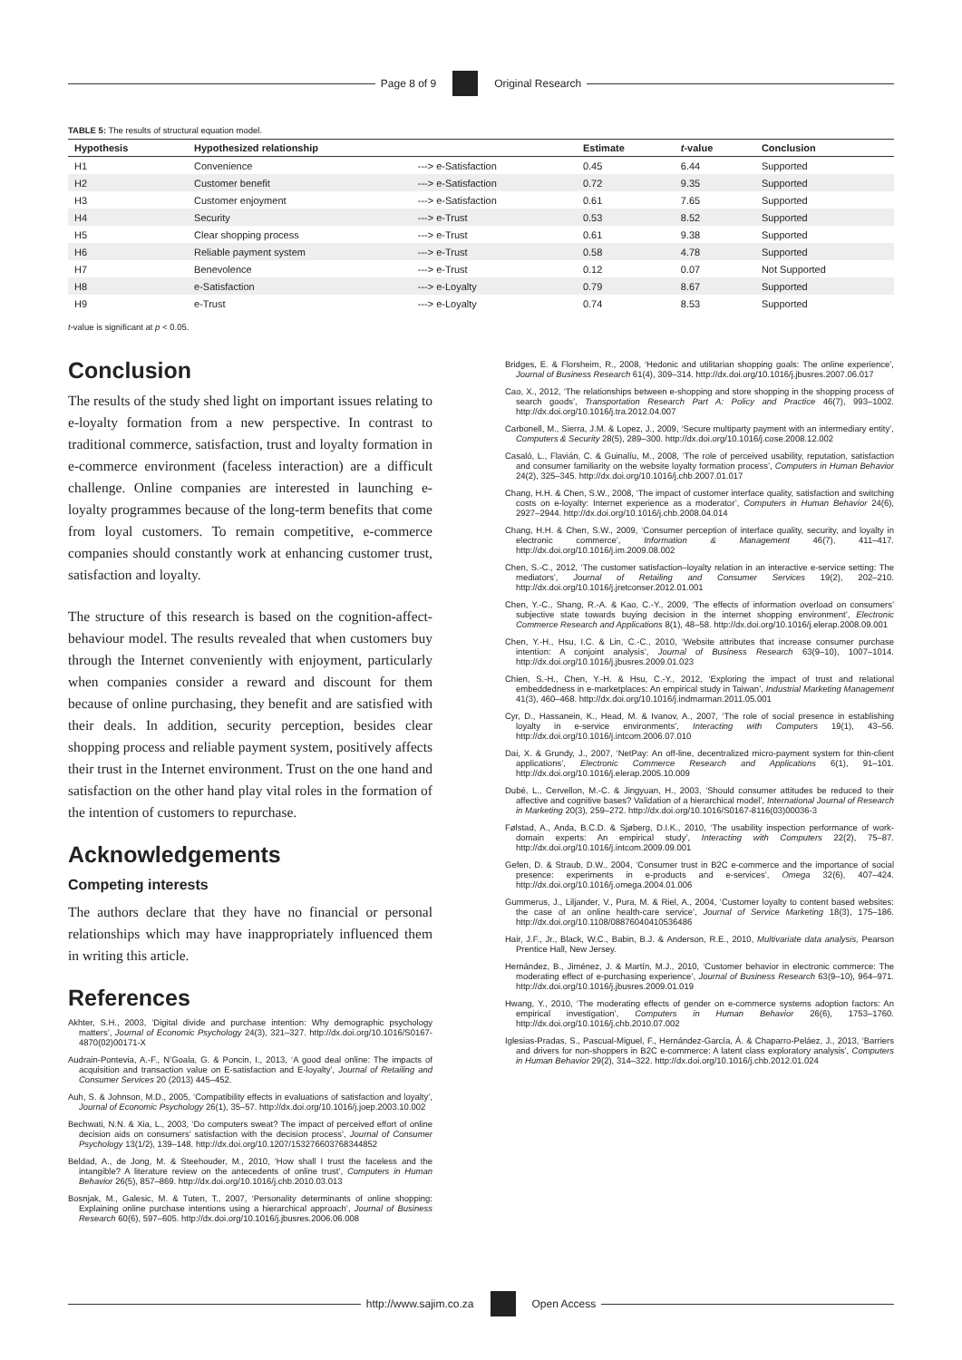Page 8 of 9 Original Research
TABLE 5: The results of structural equation model.
| Hypothesis | Hypothesized relationship | | Estimate | t -value | Conclusion |
| --- | --- | --- | --- | --- | --- |
| H1 | Convenience | ---> e-Satisfaction | 0.45 | 6.44 | Supported |
| H2 | Customer benefit | ---> e-Satisfaction | 0.72 | 9.35 | Supported |
| H3 | Customer enjoyment | ---> e-Satisfaction | 0.61 | 7.65 | Supported |
| H4 | Security | ---> e-Trust | 0.53 | 8.52 | Supported |
| H5 | Clear shopping process | ---> e-Trust | 0.61 | 9.38 | Supported |
| H6 | Reliable payment system | ---> e-Trust | 0.58 | 4.78 | Supported |
| H7 | Benevolence | ---> e-Trust | 0.12 | 0.07 | Not Supported |
| H8 | e-Satisfaction | ---> e-Loyalty | 0.79 | 8.67 | Supported |
| H9 | e-Trust | ---> e-Loyalty | 0.74 | 8.53 | Supported |
t-value is significant at p < 0.05.
Conclusion
The results of the study shed light on important issues relating to e-loyalty formation from a new perspective. In contrast to traditional commerce, satisfaction, trust and loyalty formation in e-commerce environment (faceless interaction) are a difficult challenge. Online companies are interested in launching e-loyalty programmes because of the long-term benefits that come from loyal customers. To remain competitive, e-commerce companies should constantly work at enhancing customer trust, satisfaction and loyalty.
The structure of this research is based on the cognition-affect-behaviour model. The results revealed that when customers buy through the Internet conveniently with enjoyment, particularly when companies consider a reward and discount for them because of online purchasing, they benefit and are satisfied with their deals. In addition, security perception, besides clear shopping process and reliable payment system, positively affects their trust in the Internet environment. Trust on the one hand and satisfaction on the other hand play vital roles in the formation of the intention of customers to repurchase.
Acknowledgements
Competing interests
The authors declare that they have no financial or personal relationships which may have inappropriately influenced them in writing this article.
References
Akhter, S.H., 2003, ‘Digital divide and purchase intention: Why demographic psychology matters’, Journal of Economic Psychology 24(3), 321–327. http://dx.doi.org/10.1016/S0167-4870(02)00171-X
Audrain-Pontevia, A.-F., N’Goala, G. & Poncin, I., 2013, ‘A good deal online: The impacts of acquisition and transaction value on E-satisfaction and E-loyalty’, Journal of Retailing and Consumer Services 20 (2013) 445–452.
Auh, S. & Johnson, M.D., 2005, ‘Compatibility effects in evaluations of satisfaction and loyalty’, Journal of Economic Psychology 26(1), 35–57. http://dx.doi.org/10.1016/j.joep.2003.10.002
Bechwati, N.N. & Xia, L., 2003, ‘Do computers sweat? The impact of perceived effort of online decision aids on consumers’ satisfaction with the decision process’, Journal of Consumer Psychology 13(1/2), 139–148. http://dx.doi.org/10.1207/153276603768344852
Beldad, A., de Jong, M. & Steehouder, M., 2010, ‘How shall I trust the faceless and the intangible? A literature review on the antecedents of online trust’, Computers in Human Behavior 26(5), 857–869. http://dx.doi.org/10.1016/j.chb.2010.03.013
Bosnjak, M., Galesic, M. & Tuten, T., 2007, ‘Personality determinants of online shopping: Explaining online purchase intentions using a hierarchical approach’, Journal of Business Research 60(6), 597–605. http://dx.doi.org/10.1016/j.jbusres.2006.06.008
Bridges, E. & Florsheim, R., 2008, ‘Hedonic and utilitarian shopping goals: The online experience’, Journal of Business Research 61(4), 309–314. http://dx.doi.org/10.1016/j.jbusres.2007.06.017
Cao, X., 2012, ‘The relationships between e-shopping and store shopping in the shopping process of search goods’, Transportation Research Part A: Policy and Practice 46(7), 993–1002. http://dx.doi.org/10.1016/j.tra.2012.04.007
Carbonell, M., Sierra, J.M. & Lopez, J., 2009, ‘Secure multiparty payment with an intermediary entity’, Computers & Security 28(5), 289–300. http://dx.doi.org/10.1016/j.cose.2008.12.002
Casaló, L., Flavián, C. & Guinalíu, M., 2008, ‘The role of perceived usability, reputation, satisfaction and consumer familiarity on the website loyalty formation process’, Computers in Human Behavior 24(2), 325–345. http://dx.doi.org/10.1016/j.chb.2007.01.017
Chang, H.H. & Chen, S.W., 2008, ‘The impact of customer interface quality, satisfaction and switching costs on e-loyalty: Internet experience as a moderator’, Computers in Human Behavior 24(6), 2927–2944. http://dx.doi.org/10.1016/j.chb.2008.04.014
Chang, H.H. & Chen, S.W., 2009, ‘Consumer perception of interface quality, security, and loyalty in electronic commerce’, Information & Management 46(7), 411–417. http://dx.doi.org/10.1016/j.im.2009.08.002
Chen, S.-C., 2012, ‘The customer satisfaction–loyalty relation in an interactive e-service setting: The mediators’, Journal of Retailing and Consumer Services 19(2), 202–210. http://dx.doi.org/10.1016/j.jretconser.2012.01.001
Chen, Y.-C., Shang, R.-A. & Kao, C.-Y., 2009, ‘The effects of information overload on consumers’ subjective state towards buying decision in the internet shopping environment’, Electronic Commerce Research and Applications 8(1), 48–58. http://dx.doi.org/10.1016/j.elerap.2008.09.001
Chen, Y.-H., Hsu, I.C. & Lin, C.-C., 2010, ‘Website attributes that increase consumer purchase intention: A conjoint analysis’, Journal of Business Research 63(9–10), 1007–1014. http://dx.doi.org/10.1016/j.jbusres.2009.01.023
Chien, S.-H., Chen, Y.-H. & Hsu, C.-Y., 2012, ‘Exploring the impact of trust and relational embeddedness in e-marketplaces: An empirical study in Taiwan’, Industrial Marketing Management 41(3), 460–468. http://dx.doi.org/10.1016/j.indmarman.2011.05.001
Cyr, D., Hassanein, K., Head, M. & Ivanov, A., 2007, ‘The role of social presence in establishing loyalty in e-service environments’, Interacting with Computers 19(1), 43–56. http://dx.doi.org/10.1016/j.intcom.2006.07.010
Dai, X. & Grundy, J., 2007, ‘NetPay: An off-line, decentralized micro-payment system for thin-client applications’, Electronic Commerce Research and Applications 6(1), 91–101. http://dx.doi.org/10.1016/j.elerap.2005.10.009
Dubé, L., Cervellon, M.-C. & Jingyuan, H., 2003, ‘Should consumer attitudes be reduced to their affective and cognitive bases? Validation of a hierarchical model’, International Journal of Research in Marketing 20(3), 259–272. http://dx.doi.org/10.1016/S0167-8116(03)00036-3
Følstad, A., Anda, B.C.D. & Sjøberg, D.I.K., 2010, ‘The usability inspection performance of work-domain experts: An empirical study’, Interacting with Computers 22(2), 75–87. http://dx.doi.org/10.1016/j.intcom.2009.09.001
Gefen, D. & Straub, D.W., 2004, ‘Consumer trust in B2C e-commerce and the importance of social presence: experiments in e-products and e-services’, Omega 32(6), 407–424. http://dx.doi.org/10.1016/j.omega.2004.01.006
Gummerus, J., Liljander, V., Pura, M. & Riel, A., 2004, ‘Customer loyalty to content based websites: the case of an online health-care service’, Journal of Service Marketing 18(3), 175–186. http://dx.doi.org/10.1108/08876040410536486
Hair, J.F., Jr., Black, W.C., Babin, B.J. & Anderson, R.E., 2010, Multivariate data analysis, Pearson Prentice Hall, New Jersey.
Hernández, B., Jiménez, J. & Martín, M.J., 2010, ‘Customer behavior in electronic commerce: The moderating effect of e-purchasing experience’, Journal of Business Research 63(9–10), 964–971. http://dx.doi.org/10.1016/j.jbusres.2009.01.019
Hwang, Y., 2010, ‘The moderating effects of gender on e-commerce systems adoption factors: An empirical investigation’, Computers in Human Behavior 26(6), 1753–1760. http://dx.doi.org/10.1016/j.chb.2010.07.002
Iglesias-Pradas, S., Pascual-Miguel, F., Hernández-García, Á. & Chaparro-Peláez, J., 2013, ‘Barriers and drivers for non-shoppers in B2C e-commerce: A latent class exploratory analysis’, Computers in Human Behavior 29(2), 314–322. http://dx.doi.org/10.1016/j.chb.2012.01.024
http://www.sajim.co.za Open Access